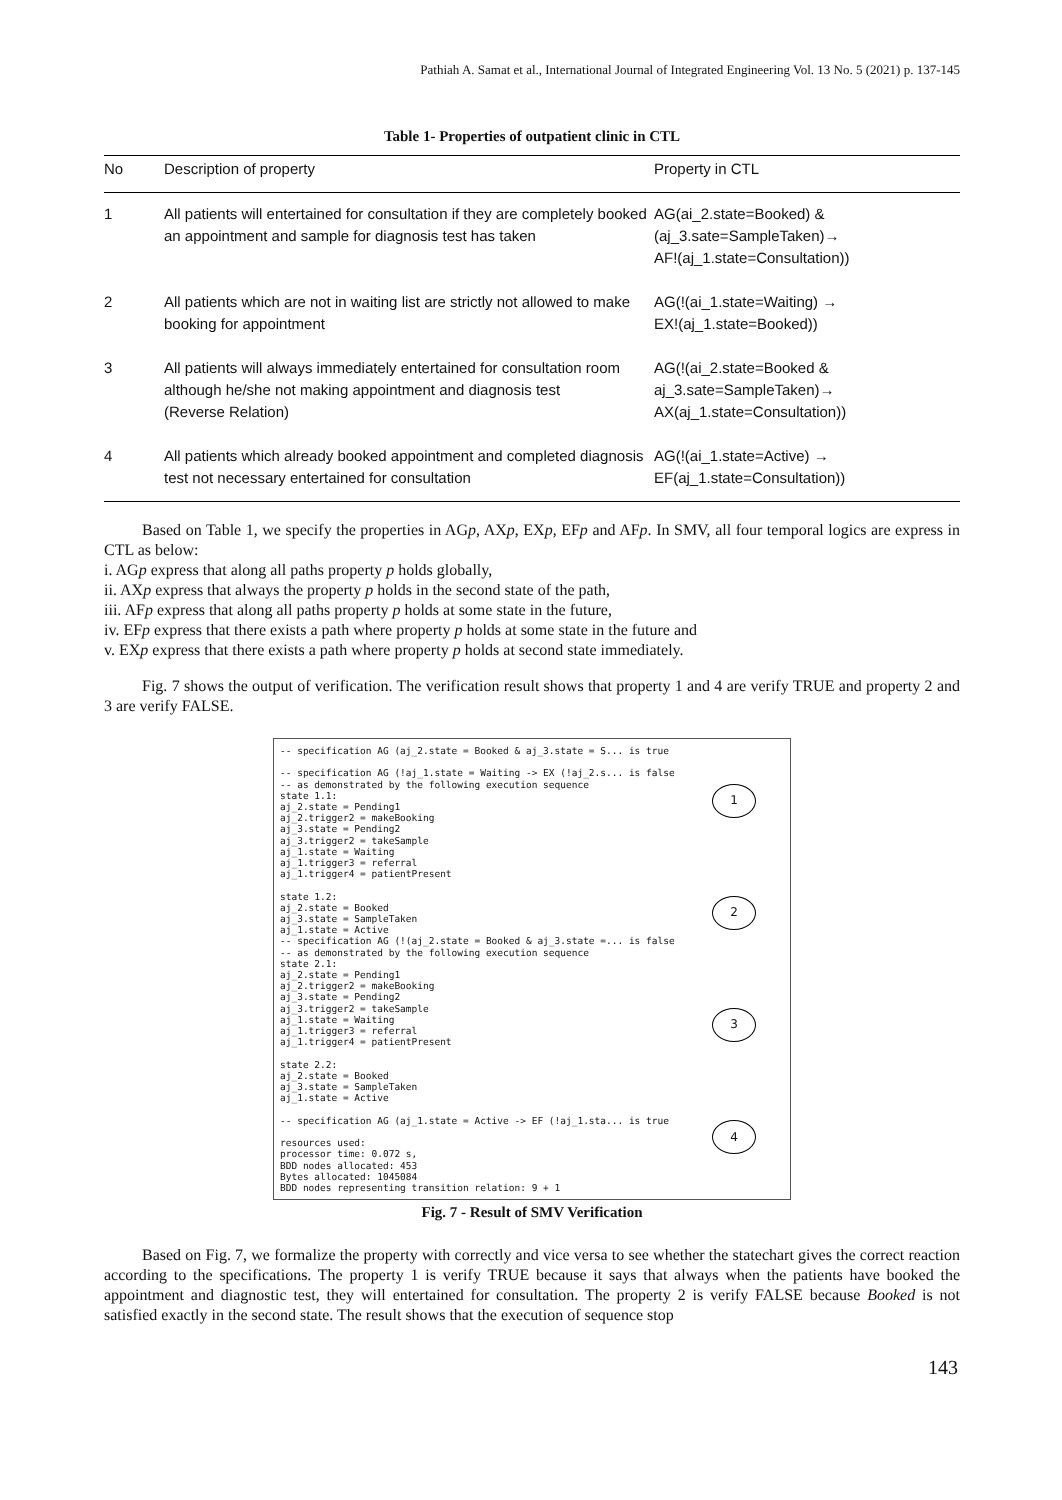Pathiah A. Samat et al., International Journal of Integrated Engineering Vol. 13 No. 5 (2021) p. 137-145
Table 1- Properties of outpatient clinic in CTL
| No | Description of property | Property in CTL |
| --- | --- | --- |
| 1 | All patients will entertained for consultation if they are completely booked an appointment and sample for diagnosis test has taken | AG(ai_2.state=Booked) & (aj_3.sate=SampleTaken)→ AF!(aj_1.state=Consultation)) |
| 2 | All patients which are not in waiting list are strictly not allowed to make booking for appointment | AG(!(ai_1.state=Waiting) → EX!(aj_1.state=Booked)) |
| 3 | All patients will always immediately entertained for consultation room although he/she not making appointment and diagnosis test (Reverse Relation) | AG(!(ai_2.state=Booked & aj_3.sate=SampleTaken)→ AX(aj_1.state=Consultation)) |
| 4 | All patients which already booked appointment and completed diagnosis test not necessary entertained for consultation | AG(!(ai_1.state=Active) → EF(aj_1.state=Consultation)) |
Based on Table 1, we specify the properties in AGp, AXp, EXp, EFp and AFp. In SMV, all four temporal logics are express in CTL as below:
i. AGp express that along all paths property p holds globally,
ii. AXp express that always the property p holds in the second state of the path,
iii. AFp express that along all paths property p holds at some state in the future,
iv. EFp express that there exists a path where property p holds at some state in the future and
v. EXp express that there exists a path where property p holds at second state immediately.
Fig. 7 shows the output of verification. The verification result shows that property 1 and 4 are verify TRUE and property 2 and 3 are verify FALSE.
-- specification AG (aj_2.state = Booked & aj_3.state = S... is true

-- specification AG (!aj_1.state = Waiting -> EX (!aj_2.s... is false
-- as demonstrated by the following execution sequence
state 1.1:
aj_2.state = Pending1
aj_2.trigger2 = makeBooking
aj_3.state = Pending2
aj_3.trigger2 = takeSample
aj_1.state = Waiting
aj_1.trigger3 = referral
aj_1.trigger4 = patientPresent

state 1.2:
aj_2.state = Booked
aj_3.state = SampleTaken
aj_1.state = Active
-- specification AG (!(aj_2.state = Booked & aj_3.state =... is false
-- as demonstrated by the following execution sequence
state 2.1:
aj_2.state = Pending1
aj_2.trigger2 = makeBooking
aj_3.state = Pending2
aj_3.trigger2 = takeSample
aj_1.state = Waiting
aj_1.trigger3 = referral
aj_1.trigger4 = patientPresent

state 2.2:
aj_2.state = Booked
aj_3.state = SampleTaken
aj_1.state = Active

-- specification AG (aj_1.state = Active -> EF (!aj_1.sta... is true

resources used:
processor time: 0.072 s,
BDD nodes allocated: 453
Bytes allocated: 1045084
BDD nodes representing transition relation: 9 + 1
1
2
3
4
Fig. 7 - Result of SMV Verification
Based on Fig. 7, we formalize the property with correctly and vice versa to see whether the statechart gives the correct reaction according to the specifications. The property 1 is verify TRUE because it says that always when the patients have booked the appointment and diagnostic test, they will entertained for consultation. The property 2 is verify FALSE because Booked is not satisfied exactly in the second state. The result shows that the execution of sequence stop
143